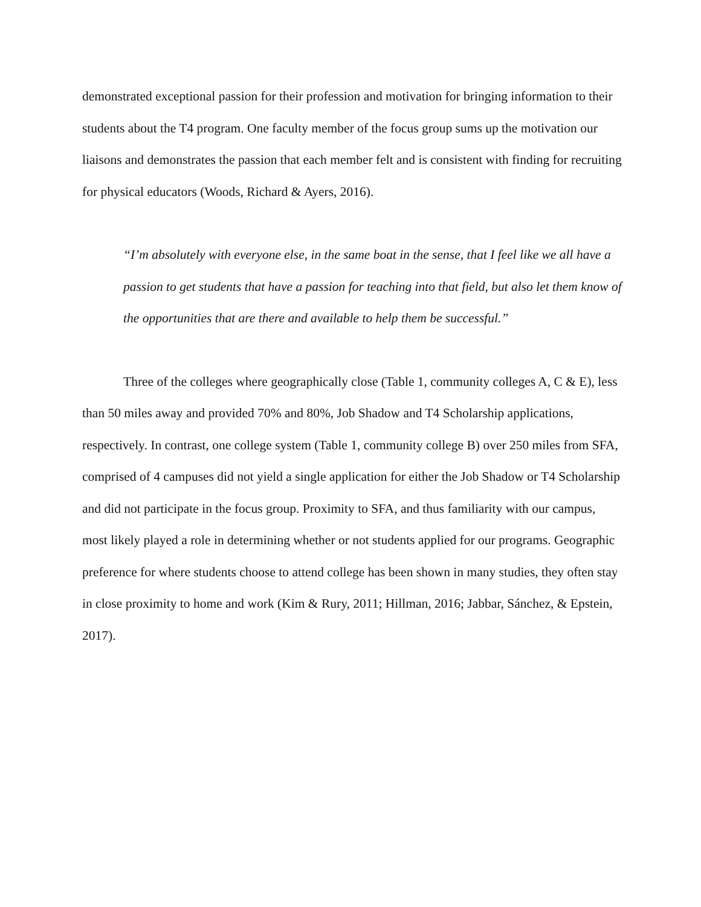demonstrated exceptional passion for their profession and motivation for bringing information to their students about the T4 program. One faculty member of the focus group sums up the motivation our liaisons and demonstrates the passion that each member felt and is consistent with finding for recruiting for physical educators (Woods, Richard & Ayers, 2016).
“I’m absolutely with everyone else, in the same boat in the sense, that I feel like we all have a passion to get students that have a passion for teaching into that field, but also let them know of the opportunities that are there and available to help them be successful.”
Three of the colleges where geographically close (Table 1, community colleges A, C & E), less than 50 miles away and provided 70% and 80%, Job Shadow and T4 Scholarship applications, respectively. In contrast, one college system (Table 1, community college B) over 250 miles from SFA, comprised of 4 campuses did not yield a single application for either the Job Shadow or T4 Scholarship and did not participate in the focus group. Proximity to SFA, and thus familiarity with our campus, most likely played a role in determining whether or not students applied for our programs. Geographic preference for where students choose to attend college has been shown in many studies, they often stay in close proximity to home and work (Kim & Rury, 2011; Hillman, 2016; Jabbar, Sánchez, & Epstein, 2017).